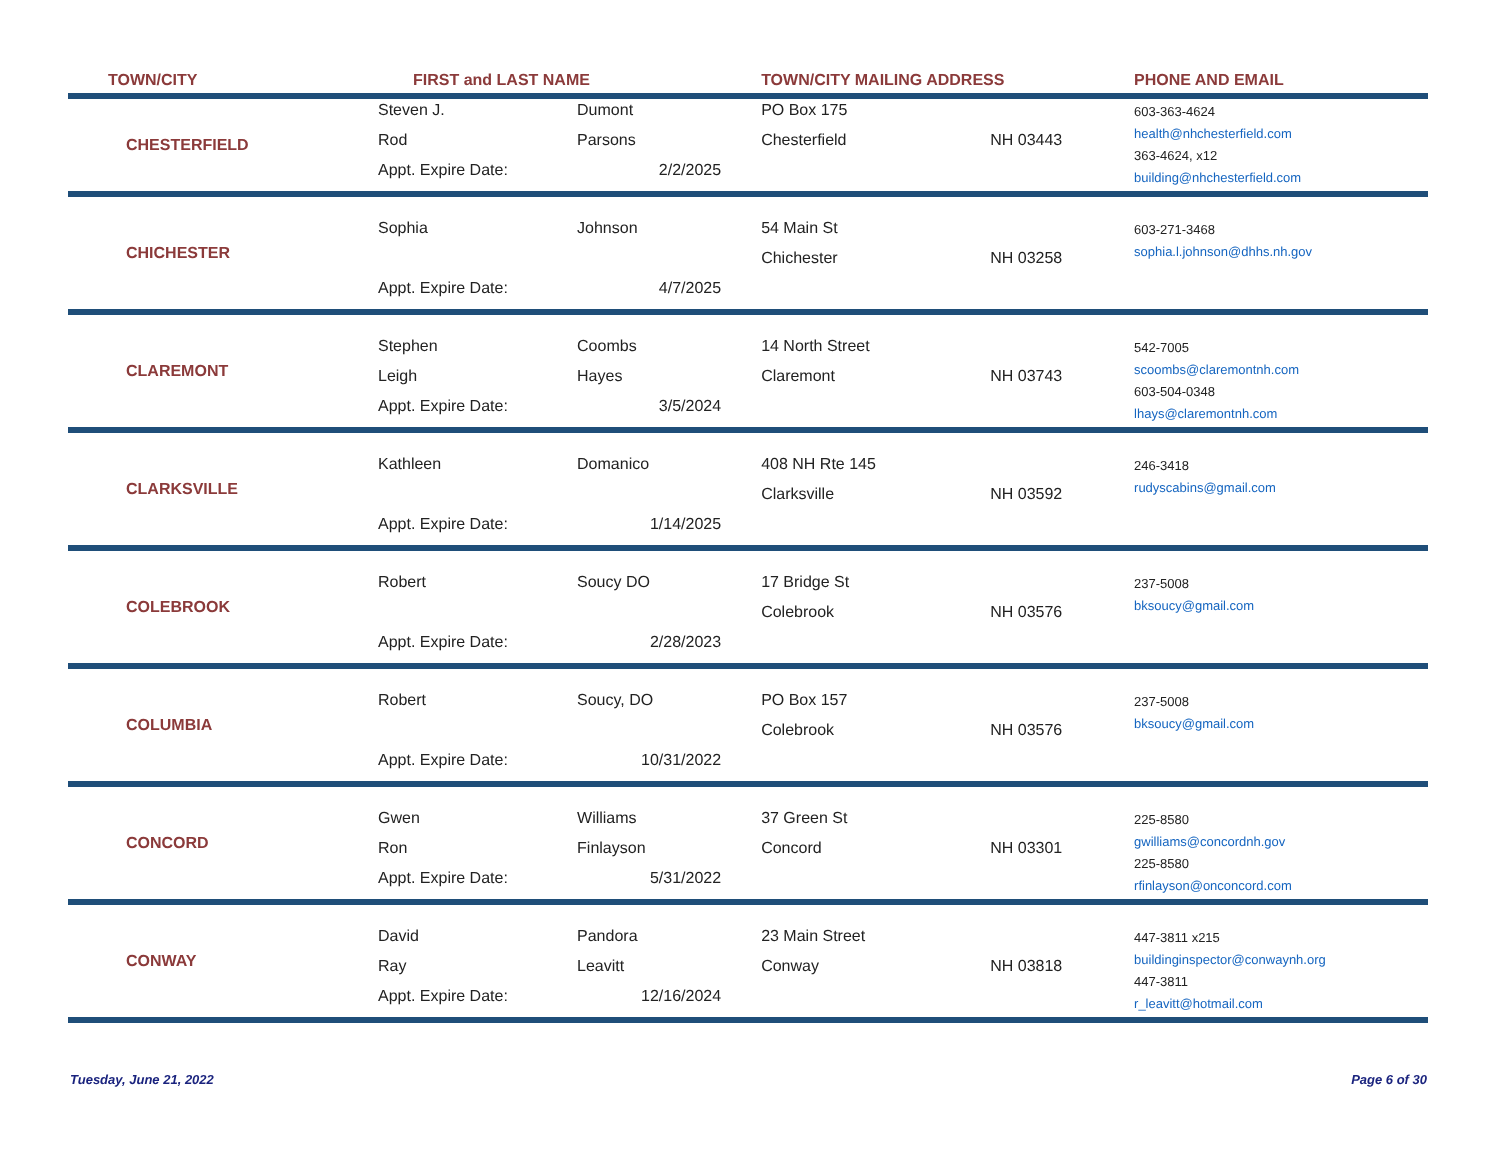| TOWN/CITY | FIRST and LAST NAME | | TOWN/CITY MAILING ADDRESS | | PHONE AND EMAIL |
| --- | --- | --- | --- | --- | --- |
| CHESTERFIELD | Steven J. | Dumont | PO Box 175 | | 603-363-4624 health@nhchesterfield.com 363-4624, x12 building@nhchesterfield.com |
| | Rod | Parsons | Chesterfield | NH 03443 | |
| | Appt. Expire Date: | 2/2/2025 | | | |
| CHICHESTER | Sophia | Johnson | 54 Main St | | 603-271-3468 sophia.l.johnson@dhhs.nh.gov |
| | | | Chichester | NH 03258 | |
| | Appt. Expire Date: | 4/7/2025 | | | |
| CLAREMONT | Stephen | Coombs | 14 North Street | | 542-7005 scoombs@claremontnh.com 603-504-0348 lhays@claremontnh.com |
| | Leigh | Hayes | Claremont | NH 03743 | |
| | Appt. Expire Date: | 3/5/2024 | | | |
| CLARKSVILLE | Kathleen | Domanico | 408 NH Rte 145 | | 246-3418 rudyscabins@gmail.com |
| | | | Clarksville | NH 03592 | |
| | Appt. Expire Date: | 1/14/2025 | | | |
| COLEBROOK | Robert | Soucy DO | 17 Bridge St | | 237-5008 bksoucy@gmail.com |
| | | | Colebrook | NH 03576 | |
| | Appt. Expire Date: | 2/28/2023 | | | |
| COLUMBIA | Robert | Soucy, DO | PO Box 157 | | 237-5008 bksoucy@gmail.com |
| | | | Colebrook | NH 03576 | |
| | Appt. Expire Date: | 10/31/2022 | | | |
| CONCORD | Gwen | Williams | 37 Green St | | 225-8580 gwilliams@concordnh.gov 225-8580 rfinlayson@onconcord.com |
| | Ron | Finlayson | Concord | NH 03301 | |
| | Appt. Expire Date: | 5/31/2022 | | | |
| CONWAY | David | Pandora | 23 Main Street | | 447-3811 x215 buildinginspector@conwaynh.org 447-3811 r_leavitt@hotmail.com |
| | Ray | Leavitt | Conway | NH 03818 | |
| | Appt. Expire Date: | 12/16/2024 | | | |
Tuesday, June 21, 2022 Page 6 of 30